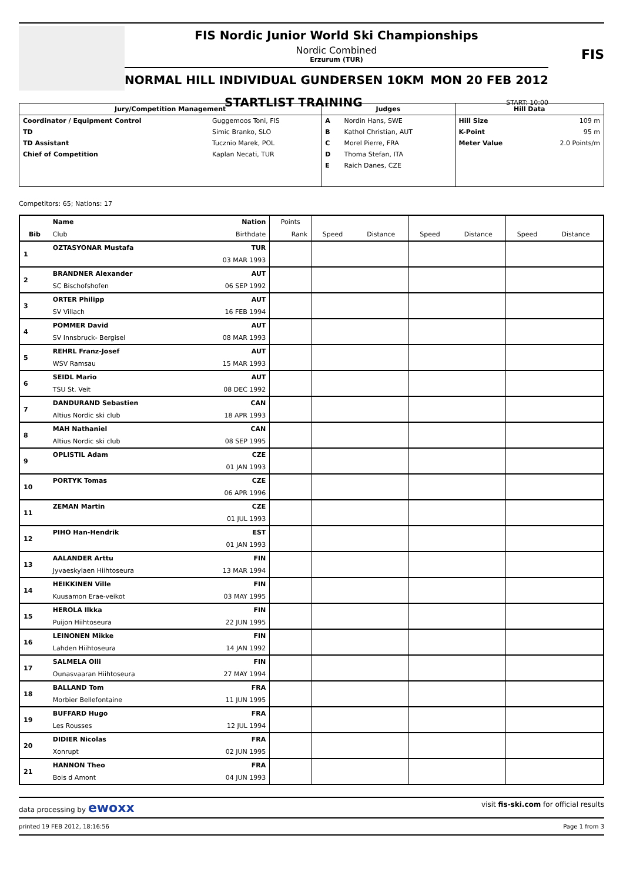FIS Nordic Junior World Ski Championships
Nordic Combined
Erzurum (TUR)
NORMAL HILL INDIVIDUAL GUNDERSEN 10KM MON 20 FEB 2012
STARTLIST TRAINING START: 10:00
FIS
| Jury/Competition Management | | Judges | | Hill Data | |
| --- | --- | --- | --- | --- | --- |
| Coordinator / Equipment Control | Guggemoos Toni, FIS | A | Nordin Hans, SWE | Hill Size | 109 m |
| TD | Simic Branko, SLO | B | Kathol Christian, AUT | K-Point | 95 m |
| TD Assistant | Tucznio Marek, POL | C | Morel Pierre, FRA | Meter Value | 2.0 Points/m |
| Chief of Competition | Kaplan Necati, TUR | D | Thoma Stefan, ITA | | |
| | | E | Raich Danes, CZE | | |
Competitors: 65; Nations: 17
| | Name | Nation | Points | | | | | | |
| --- | --- | --- | --- | --- | --- | --- | --- | --- | --- |
| Bib | Club | Birthdate | Rank | Speed | Distance | Speed | Distance | Speed | Distance |
| 1 | OZTASYONAR Mustafa | TUR | | | | | | | |
| | | 03 MAR 1993 | | | | | | | |
| 2 | BRANDNER Alexander | AUT | | | | | | | |
| | SC Bischofshofen | 06 SEP 1992 | | | | | | | |
| 3 | ORTER Philipp | AUT | | | | | | | |
| | SV Villach | 16 FEB 1994 | | | | | | | |
| 4 | POMMER David | AUT | | | | | | | |
| | SV Innsbruck- Bergisel | 08 MAR 1993 | | | | | | | |
| 5 | REHRL Franz-Josef | AUT | | | | | | | |
| | WSV Ramsau | 15 MAR 1993 | | | | | | | |
| 6 | SEIDL Mario | AUT | | | | | | | |
| | TSU St. Veit | 08 DEC 1992 | | | | | | | |
| 7 | DANDURAND Sebastien | CAN | | | | | | | |
| | Altius Nordic ski club | 18 APR 1993 | | | | | | | |
| 8 | MAH Nathaniel | CAN | | | | | | | |
| | Altius Nordic ski club | 08 SEP 1995 | | | | | | | |
| 9 | OPLISTIL Adam | CZE | | | | | | | |
| | | 01 JAN 1993 | | | | | | | |
| 10 | PORTYK Tomas | CZE | | | | | | | |
| | | 06 APR 1996 | | | | | | | |
| 11 | ZEMAN Martin | CZE | | | | | | | |
| | | 01 JUL 1993 | | | | | | | |
| 12 | PIHO Han-Hendrik | EST | | | | | | | |
| | | 01 JAN 1993 | | | | | | | |
| 13 | AALANDER Arttu | FIN | | | | | | | |
| | Jyvaeskylaen Hiihtoseura | 13 MAR 1994 | | | | | | | |
| 14 | HEIKKINEN Ville | FIN | | | | | | | |
| | Kuusamon Erae-veikot | 03 MAY 1995 | | | | | | | |
| 15 | HEROLA Ilkka | FIN | | | | | | | |
| | Puijon Hiihtoseura | 22 JUN 1995 | | | | | | | |
| 16 | LEINONEN Mikke | FIN | | | | | | | |
| | Lahden Hiihtoseura | 14 JAN 1992 | | | | | | | |
| 17 | SALMELA Olli | FIN | | | | | | | |
| | Ounasvaaran Hiihtoseura | 27 MAY 1994 | | | | | | | |
| 18 | BALLAND Tom | FRA | | | | | | | |
| | Morbier Bellefontaine | 11 JUN 1995 | | | | | | | |
| 19 | BUFFARD Hugo | FRA | | | | | | | |
| | Les Rousses | 12 JUL 1994 | | | | | | | |
| 20 | DIDIER Nicolas | FRA | | | | | | | |
| | Xonrupt | 02 JUN 1995 | | | | | | | |
| 21 | HANNON Theo | FRA | | | | | | | |
| | Bois d Amont | 04 JUN 1993 | | | | | | | |
data processing by ewoxx visit fis-ski.com for official results
printed 19 FEB 2012, 18:16:56 Page 1 from 3